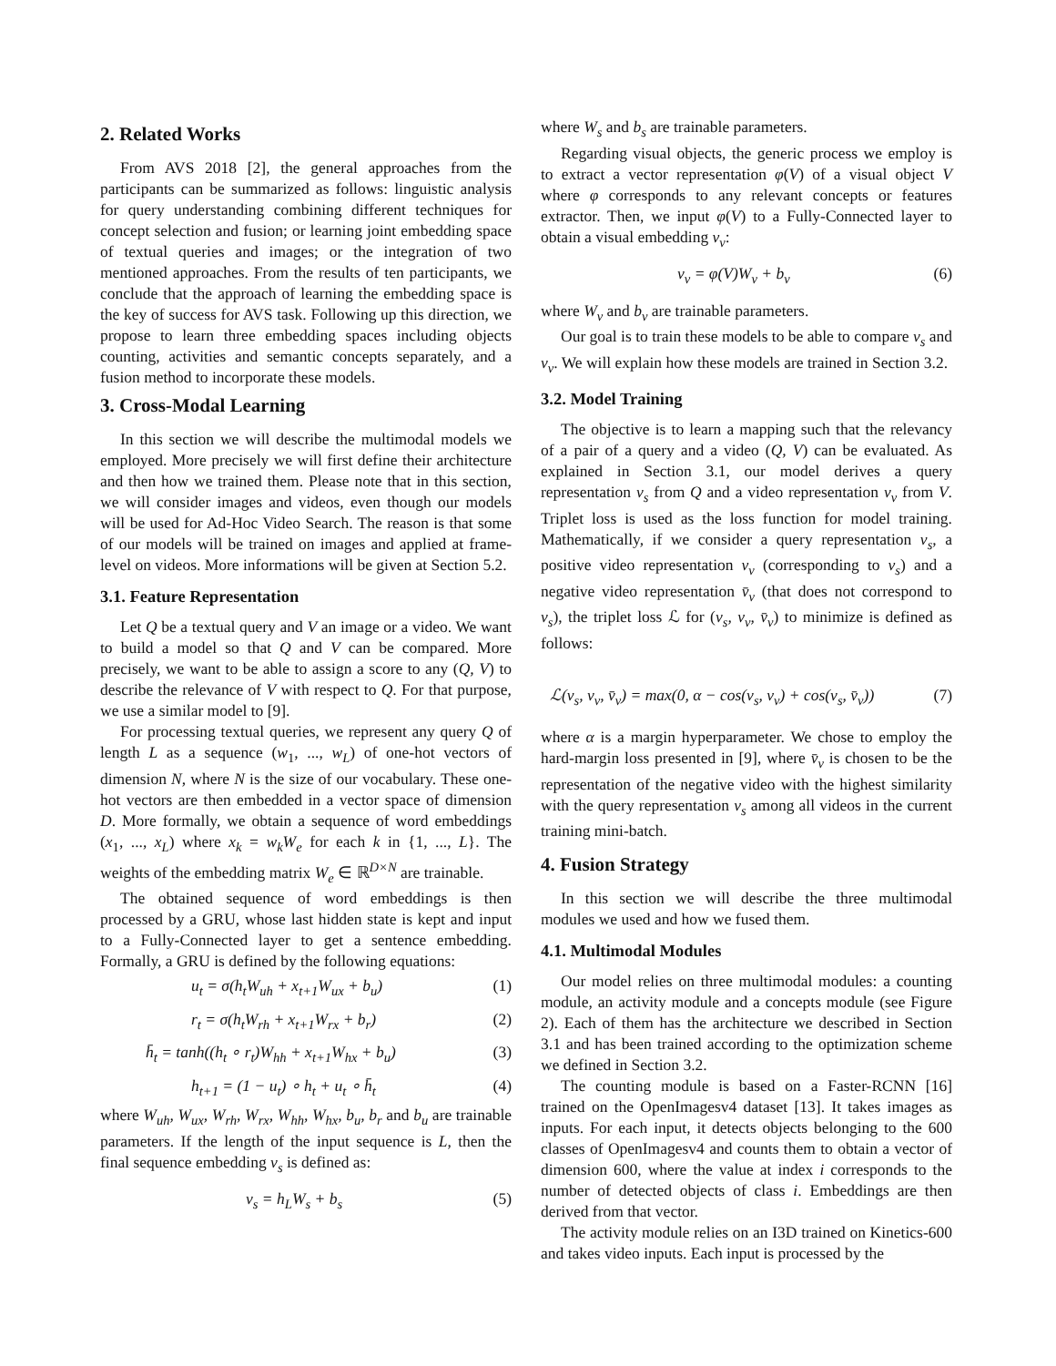2. Related Works
From AVS 2018 [2], the general approaches from the participants can be summarized as follows: linguistic analysis for query understanding combining different techniques for concept selection and fusion; or learning joint embedding space of textual queries and images; or the integration of two mentioned approaches. From the results of ten participants, we conclude that the approach of learning the embedding space is the key of success for AVS task. Following up this direction, we propose to learn three embedding spaces including objects counting, activities and semantic concepts separately, and a fusion method to incorporate these models.
3. Cross-Modal Learning
In this section we will describe the multimodal models we employed. More precisely we will first define their architecture and then how we trained them. Please note that in this section, we will consider images and videos, even though our models will be used for Ad-Hoc Video Search. The reason is that some of our models will be trained on images and applied at frame-level on videos. More informations will be given at Section 5.2.
3.1. Feature Representation
Let Q be a textual query and V an image or a video. We want to build a model so that Q and V can be compared. More precisely, we want to be able to assign a score to any (Q, V) to describe the relevance of V with respect to Q. For that purpose, we use a similar model to [9].
For processing textual queries, we represent any query Q of length L as a sequence (w<sub>1</sub>, ..., w<sub>L</sub>) of one-hot vectors of dimension N, where N is the size of our vocabulary. These one-hot vectors are then embedded in a vector space of dimension D. More formally, we obtain a sequence of word embeddings (x<sub>1</sub>, ..., x<sub>L</sub>) where x<sub>k</sub> = w<sub>k</sub>W<sub>e</sub> for each k in {1, ..., L}. The weights of the embedding matrix W<sub>e</sub> ∈ ℝ<sup>D×N</sup> are trainable.
The obtained sequence of word embeddings is then processed by a GRU, whose last hidden state is kept and input to a Fully-Connected layer to get a sentence embedding. Formally, a GRU is defined by the following equations:
u<sub>t</sub> = σ(h<sub>t</sub>W<sub>uh</sub> + x<sub>t+1</sub>W<sub>ux</sub> + b<sub>u</sub>) (1)
r<sub>t</sub> = σ(h<sub>t</sub>W<sub>rh</sub> + x<sub>t+1</sub>W<sub>rx</sub> + b<sub>r</sub>) (2)
h̄<sub>t</sub> = tanh((h<sub>t</sub> ∘ r<sub>t</sub>)W<sub>hh</sub> + x<sub>t+1</sub>W<sub>hx</sub> + b<sub>u</sub>) (3)
h<sub>t+1</sub> = (1 − u<sub>t</sub>) ∘ h<sub>t</sub> + u<sub>t</sub> ∘ h̄<sub>t</sub> (4)
where W<sub>uh</sub>, W<sub>ux</sub>, W<sub>rh</sub>, W<sub>rx</sub>, W<sub>hh</sub>, W<sub>hx</sub>, b<sub>u</sub>, b<sub>r</sub> and b<sub>u</sub> are trainable parameters. If the length of the input sequence is L, then the final sequence embedding v<sub>s</sub> is defined as:
v<sub>s</sub> = h<sub>L</sub>W<sub>s</sub> + b<sub>s</sub> (5)
where W<sub>s</sub> and b<sub>s</sub> are trainable parameters.
Regarding visual objects, the generic process we employ is to extract a vector representation φ(V) of a visual object V where φ corresponds to any relevant concepts or features extractor. Then, we input φ(V) to a Fully-Connected layer to obtain a visual embedding v<sub>v</sub>:
v<sub>v</sub> = φ(V)W<sub>v</sub> + b<sub>v</sub> (6)
where W<sub>v</sub> and b<sub>v</sub> are trainable parameters.
Our goal is to train these models to be able to compare v<sub>s</sub> and v<sub>v</sub>. We will explain how these models are trained in Section 3.2.
3.2. Model Training
The objective is to learn a mapping such that the relevancy of a pair of a query and a video (Q, V) can be evaluated. As explained in Section 3.1, our model derives a query representation v<sub>s</sub> from Q and a video representation v<sub>v</sub> from V. Triplet loss is used as the loss function for model training. Mathematically, if we consider a query representation v<sub>s</sub>, a positive video representation v<sub>v</sub> (corresponding to v<sub>s</sub>) and a negative video representation v̄<sub>v</sub> (that does not correspond to v<sub>s</sub>), the triplet loss ℒ for (v<sub>s</sub>, v<sub>v</sub>, v̄<sub>v</sub>) to minimize is defined as follows:
ℒ(v<sub>s</sub>, v<sub>v</sub>, v̄<sub>v</sub>) = max(0, α − cos(v<sub>s</sub>, v<sub>v</sub>) + cos(v<sub>s</sub>, v̄<sub>v</sub>)) (7)
where α is a margin hyperparameter. We chose to employ the hard-margin loss presented in [9], where v̄<sub>v</sub> is chosen to be the representation of the negative video with the highest similarity with the query representation v<sub>s</sub> among all videos in the current training mini-batch.
4. Fusion Strategy
In this section we will describe the three multimodal modules we used and how we fused them.
4.1. Multimodal Modules
Our model relies on three multimodal modules: a counting module, an activity module and a concepts module (see Figure 2). Each of them has the architecture we described in Section 3.1 and has been trained according to the optimization scheme we defined in Section 3.2.
The counting module is based on a Faster-RCNN [16] trained on the OpenImagesv4 dataset [13]. It takes images as inputs. For each input, it detects objects belonging to the 600 classes of OpenImagesv4 and counts them to obtain a vector of dimension 600, where the value at index i corresponds to the number of detected objects of class i. Embeddings are then derived from that vector.
The activity module relies on an I3D trained on Kinetics-600 and takes video inputs. Each input is processed by the